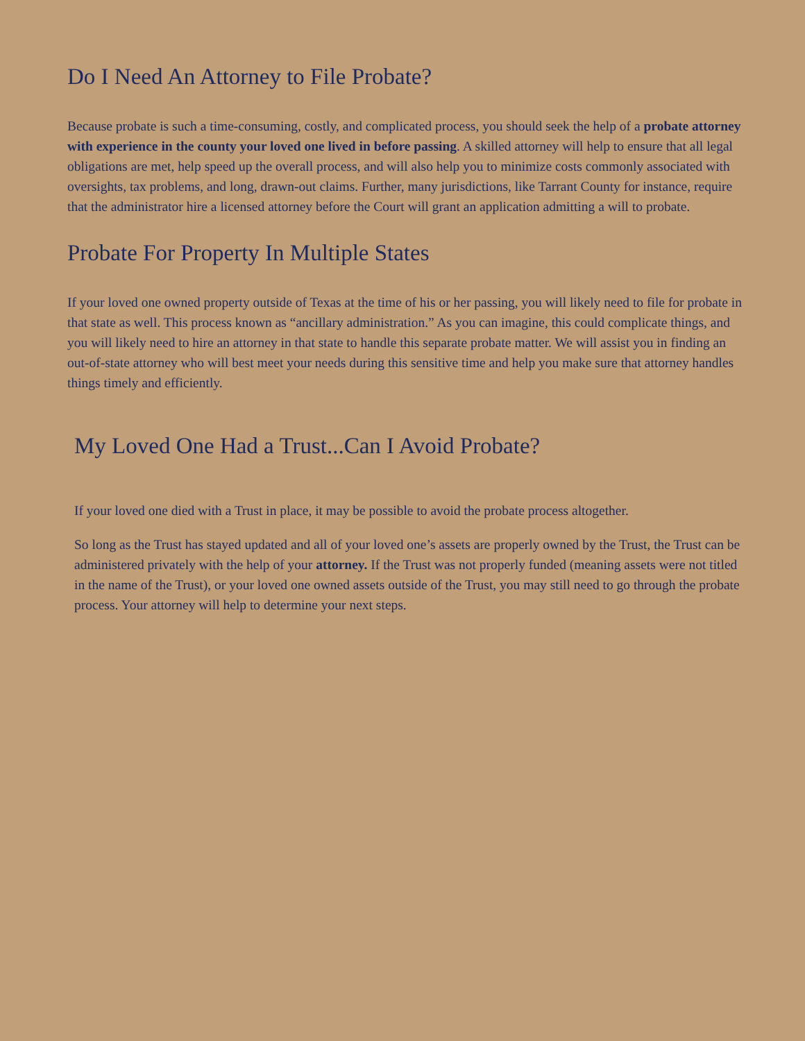Do I Need An Attorney to File Probate?
Because probate is such a time-consuming, costly, and complicated process, you should seek the help of a probate attorney with experience in the county your loved one lived in before passing. A skilled attorney will help to ensure that all legal obligations are met, help speed up the overall process, and will also help you to minimize costs commonly associated with oversights, tax problems, and long, drawn-out claims. Further, many jurisdictions, like Tarrant County for instance, require that the administrator hire a licensed attorney before the Court will grant an application admitting a will to probate.
Probate For Property In Multiple States
If your loved one owned property outside of Texas at the time of his or her passing, you will likely need to file for probate in that state as well. This process known as “ancillary administration.” As you can imagine, this could complicate things, and you will likely need to hire an attorney in that state to handle this separate probate matter. We will assist you in finding an out-of-state attorney who will best meet your needs during this sensitive time and help you make sure that attorney handles things timely and efficiently.
My Loved One Had a Trust...Can I Avoid Probate?
If your loved one died with a Trust in place, it may be possible to avoid the probate process altogether.
So long as the Trust has stayed updated and all of your loved one’s assets are properly owned by the Trust, the Trust can be administered privately with the help of your attorney. If the Trust was not properly funded (meaning assets were not titled in the name of the Trust), or your loved one owned assets outside of the Trust, you may still need to go through the probate process. Your attorney will help to determine your next steps.